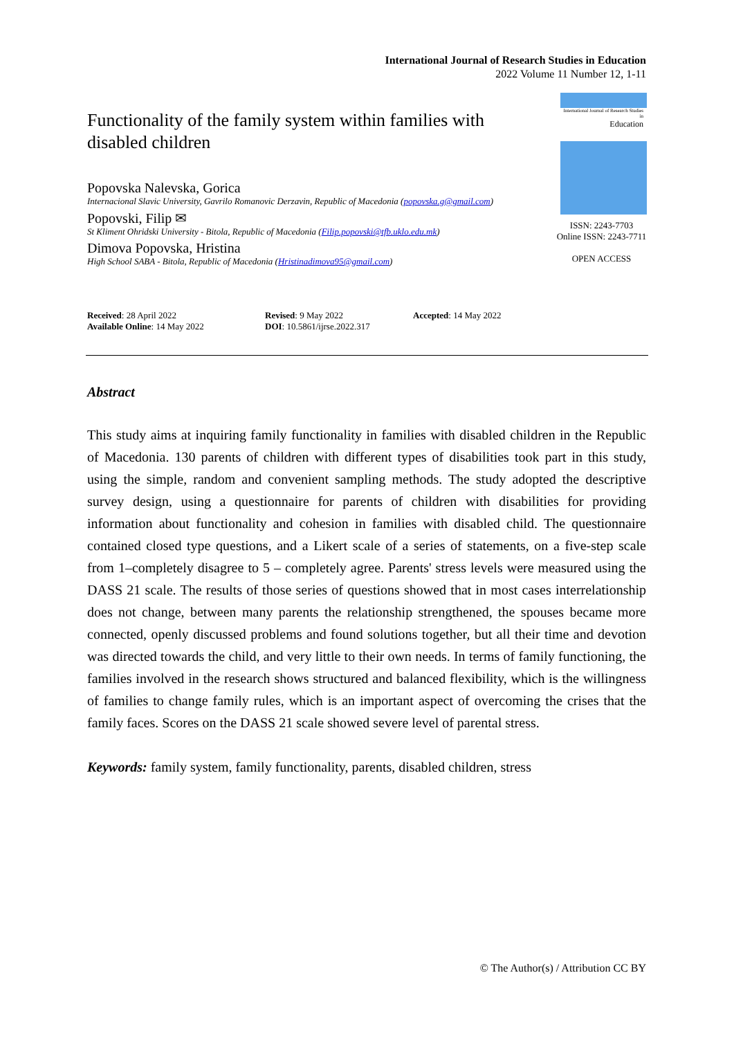International Journal of Research Studies in Education
2022 Volume 11 Number 12, 1-11
Functionality of the family system within families with disabled children
Popovska Nalevska, Gorica
Internacional Slavic University, Gavrilo Romanovic Derzavin, Republic of Macedonia (popovska.g@gmail.com)
Popovski, Filip ✉
St Kliment Ohridski University - Bitola, Republic of Macedonia (Filip.popovski@tfb.uklo.edu.mk)
Dimova Popovska, Hristina
High School SABA - Bitola, Republic of Macedonia (Hristinadimova95@gmail.com)
International Journal of Research Studies in
Education
ISSN: 2243-7703
Online ISSN: 2243-7711
OPEN ACCESS
Received: 28 April 2022
Available Online: 14 May 2022
Revised: 9 May 2022
DOI: 10.5861/ijrse.2022.317
Accepted: 14 May 2022
Abstract
This study aims at inquiring family functionality in families with disabled children in the Republic of Macedonia. 130 parents of children with different types of disabilities took part in this study, using the simple, random and convenient sampling methods. The study adopted the descriptive survey design, using a questionnaire for parents of children with disabilities for providing information about functionality and cohesion in families with disabled child. The questionnaire contained closed type questions, and a Likert scale of a series of statements, on a five-step scale from 1–completely disagree to 5 – completely agree. Parents' stress levels were measured using the DASS 21 scale. The results of those series of questions showed that in most cases interrelationship does not change, between many parents the relationship strengthened, the spouses became more connected, openly discussed problems and found solutions together, but all their time and devotion was directed towards the child, and very little to their own needs. In terms of family functioning, the families involved in the research shows structured and balanced flexibility, which is the willingness of families to change family rules, which is an important aspect of overcoming the crises that the family faces. Scores on the DASS 21 scale showed severe level of parental stress.
Keywords: family system, family functionality, parents, disabled children, stress
© The Author(s) / Attribution CC BY